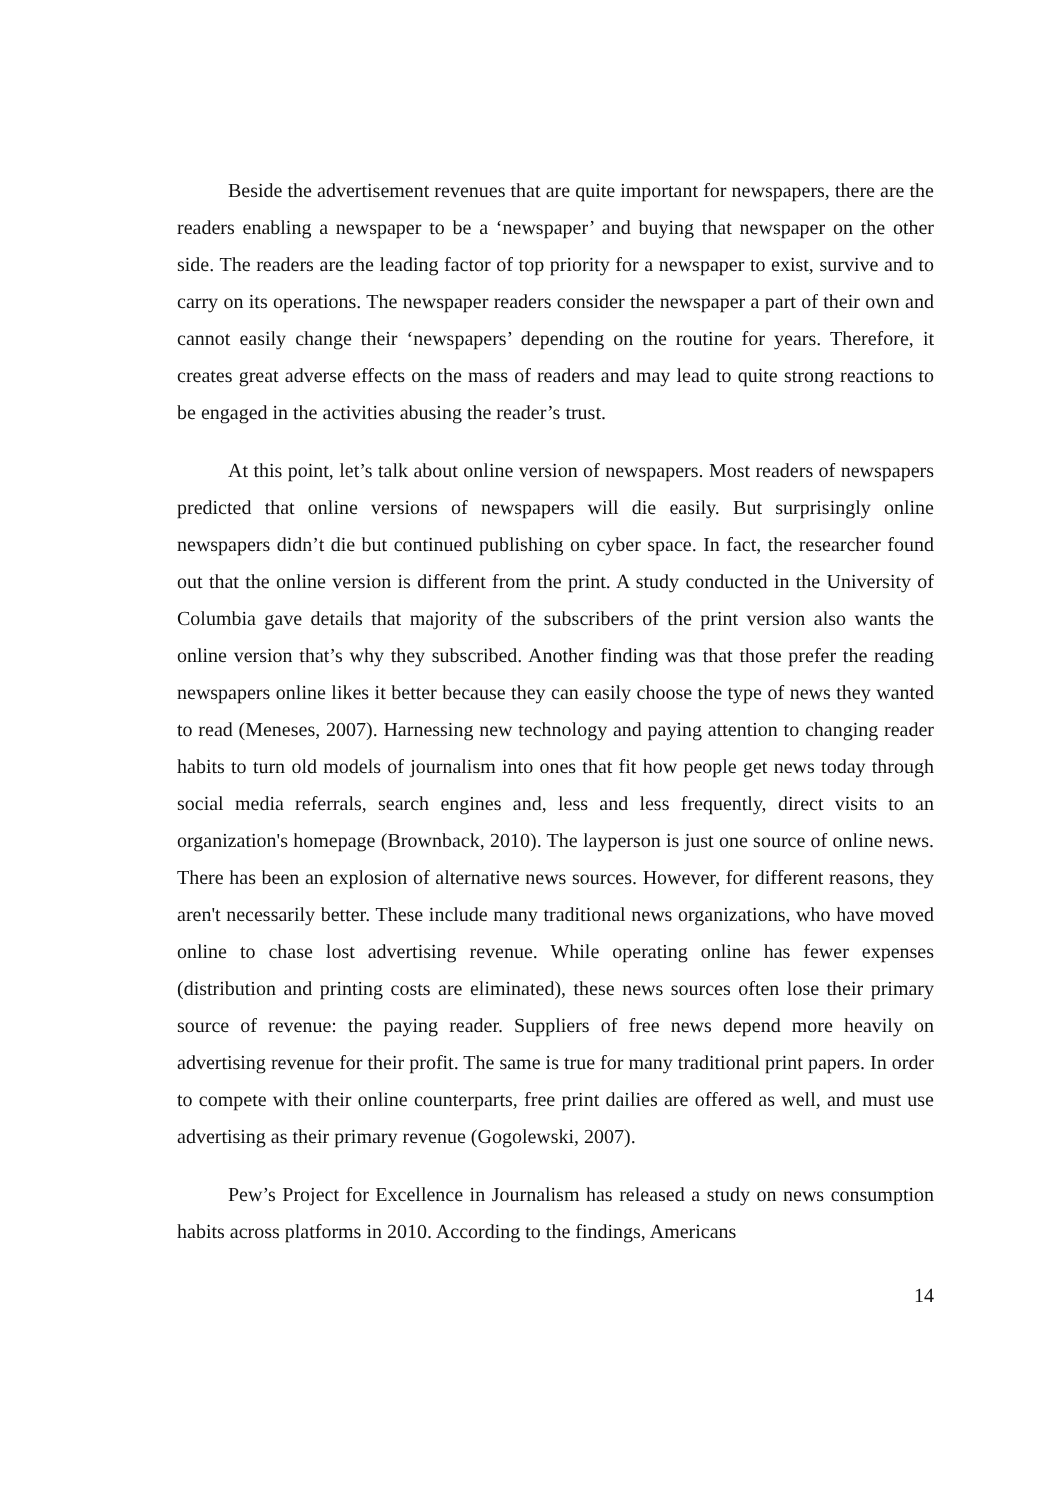Beside the advertisement revenues that are quite important for newspapers, there are the readers enabling a newspaper to be a ‘newspaper’ and buying that newspaper on the other side. The readers are the leading factor of top priority for a newspaper to exist, survive and to carry on its operations. The newspaper readers consider the newspaper a part of their own and cannot easily change their ‘newspapers’ depending on the routine for years. Therefore, it creates great adverse effects on the mass of readers and may lead to quite strong reactions to be engaged in the activities abusing the reader’s trust.
At this point, let’s talk about online version of newspapers. Most readers of newspapers predicted that online versions of newspapers will die easily. But surprisingly online newspapers didn’t die but continued publishing on cyber space. In fact, the researcher found out that the online version is different from the print. A study conducted in the University of Columbia gave details that majority of the subscribers of the print version also wants the online version that’s why they subscribed. Another finding was that those prefer the reading newspapers online likes it better because they can easily choose the type of news they wanted to read (Meneses, 2007). Harnessing new technology and paying attention to changing reader habits to turn old models of journalism into ones that fit how people get news today through social media referrals, search engines and, less and less frequently, direct visits to an organization's homepage (Brownback, 2010). The layperson is just one source of online news. There has been an explosion of alternative news sources. However, for different reasons, they aren't necessarily better. These include many traditional news organizations, who have moved online to chase lost advertising revenue. While operating online has fewer expenses (distribution and printing costs are eliminated), these news sources often lose their primary source of revenue: the paying reader. Suppliers of free news depend more heavily on advertising revenue for their profit. The same is true for many traditional print papers. In order to compete with their online counterparts, free print dailies are offered as well, and must use advertising as their primary revenue (Gogolewski, 2007).
Pew’s Project for Excellence in Journalism has released a study on news consumption habits across platforms in 2010. According to the findings, Americans
14